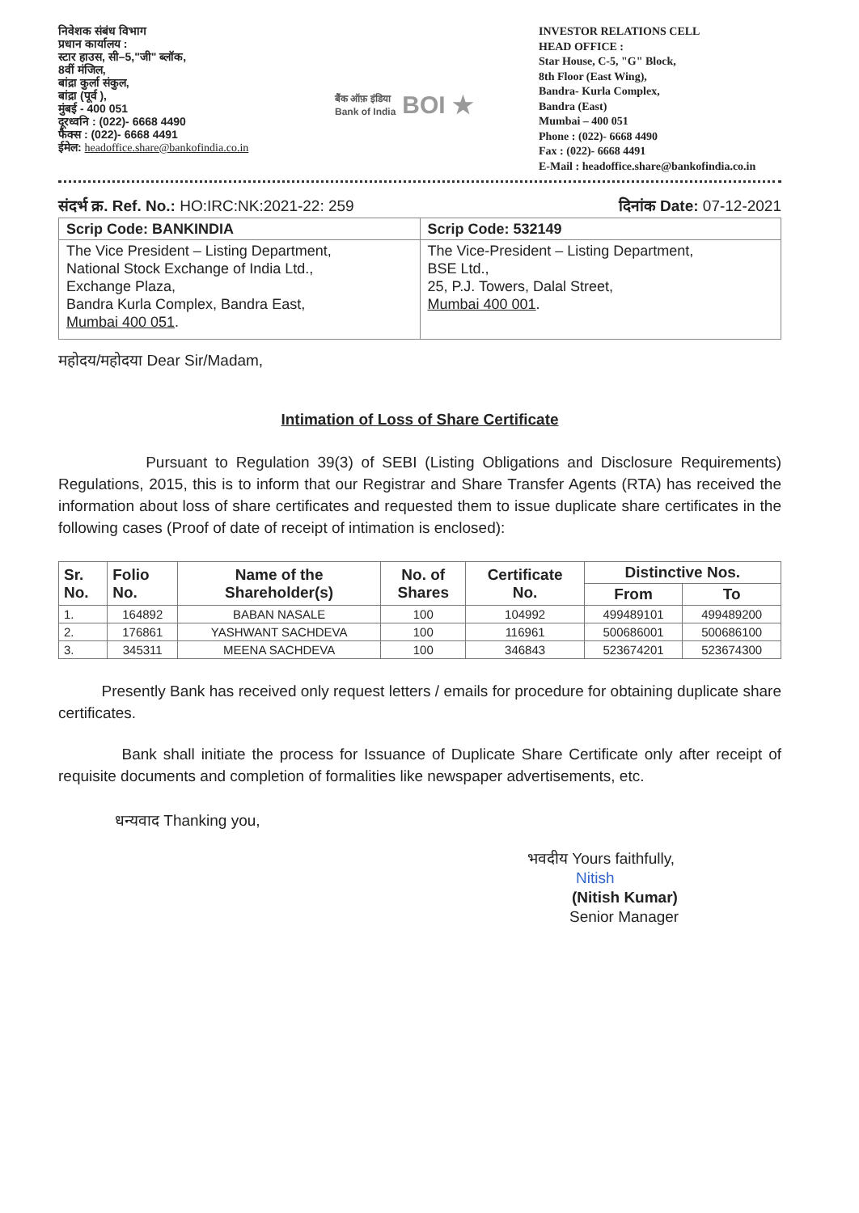निवेशक संबंध विभाग
प्रधान कार्यालय :
स्टार हाउस, सी–5,"जी" ब्लॉक,
8वीं मंजिल,
बांद्रा कुर्ला संकुल,
बांद्रा (पूर्व ),
मुंबई - 400 051
दूरध्वनि : (022)- 6668 4490
फैक्स : (022)- 6668 4491
ईमेल: headoffice.share@bankofindia.co.in
बैंक ऑफ़ इंडिया
Bank of India BOI ★
INVESTOR RELATIONS CELL
HEAD OFFICE :
Star House, C-5, "G" Block,
8th Floor (East Wing),
Bandra- Kurla Complex,
Bandra (East)
Mumbai – 400 051
Phone : (022)- 6668 4490
Fax : (022)- 6668 4491
E-Mail : headoffice.share@bankofindia.co.in
संदर्भ क्र. Ref. No.: HO:IRC:NK:2021-22: 259 दिनांक Date: 07-12-2021
| Scrip Code: BANKINDIA | Scrip Code: 532149 |
| The Vice President – Listing Department, National Stock Exchange of India Ltd., Exchange Plaza, Bandra Kurla Complex, Bandra East, Mumbai 400 051 . | The Vice-President – Listing Department, BSE Ltd., 25, P.J. Towers, Dalal Street, Mumbai 400 001 . |
महोदय/महोदया Dear Sir/Madam,
Intimation of Loss of Share Certificate
Pursuant to Regulation 39(3) of SEBI (Listing Obligations and Disclosure Requirements) Regulations, 2015, this is to inform that our Registrar and Share Transfer Agents (RTA) has received the information about loss of share certificates and requested them to issue duplicate share certificates in the following cases (Proof of date of receipt of intimation is enclosed):
| Sr. No. | Folio No. | Name of the Shareholder(s) | No. of Shares | Certificate No. | Distinctive Nos. | |
| --- | --- | --- | --- | --- | --- | --- |
| | | | | | From | To |
| 1. | 164892 | BABAN NASALE | 100 | 104992 | 499489101 | 499489200 |
| 2. | 176861 | YASHWANT SACHDEVA | 100 | 116961 | 500686001 | 500686100 |
| 3. | 345311 | MEENA SACHDEVA | 100 | 346843 | 523674201 | 523674300 |
Presently Bank has received only request letters / emails for procedure for obtaining duplicate share certificates.
Bank shall initiate the process for Issuance of Duplicate Share Certificate only after receipt of requisite documents and completion of formalities like newspaper advertisements, etc.
धन्यवाद Thanking you,
भवदीय Yours faithfully,
Nitish
(Nitish Kumar)
Senior Manager